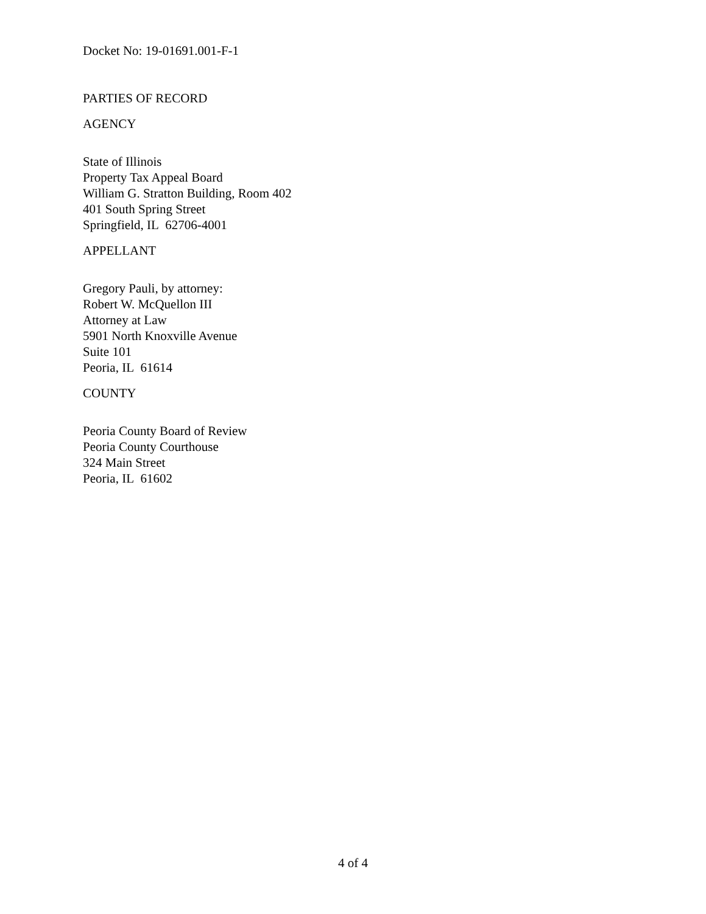Docket No: 19-01691.001-F-1
PARTIES OF RECORD
AGENCY
State of Illinois
Property Tax Appeal Board
William G. Stratton Building, Room 402
401 South Spring Street
Springfield, IL 62706-4001
APPELLANT
Gregory Pauli, by attorney:
Robert W. McQuellon III
Attorney at Law
5901 North Knoxville Avenue
Suite 101
Peoria, IL 61614
COUNTY
Peoria County Board of Review
Peoria County Courthouse
324 Main Street
Peoria, IL 61602
4 of 4